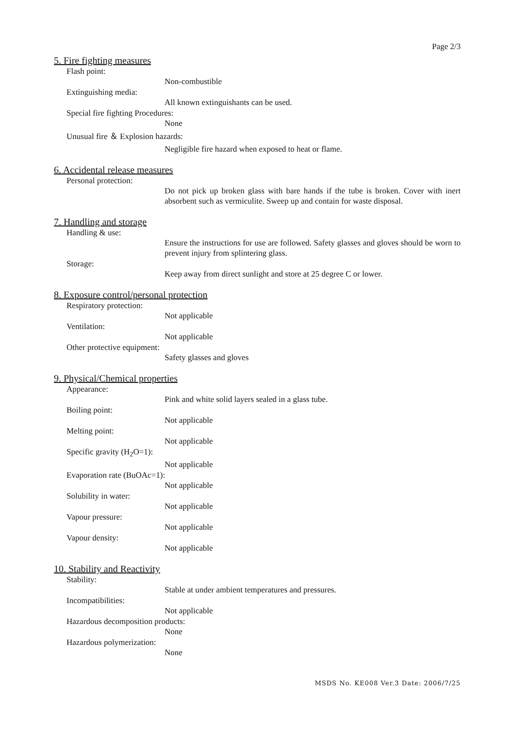Page 2/3
5. Fire fighting measures
Flash point:
Non-combustible
Extinguishing media:
All known extinguishants can be used.
Special fire fighting Procedures:
None
Unusual fire ＆ Explosion hazards:
Negligible fire hazard when exposed to heat or flame.
6. Accidental release measures
Personal protection:
Do not pick up broken glass with bare hands if the tube is broken. Cover with inert absorbent such as vermiculite. Sweep up and contain for waste disposal.
7. Handling and storage
Handling & use:
Ensure the instructions for use are followed. Safety glasses and gloves should be worn to prevent injury from splintering glass.
Storage:
Keep away from direct sunlight and store at 25 degree C or lower.
8. Exposure control/personal protection
Respiratory protection:
Not applicable
Ventilation:
Not applicable
Other protective equipment:
Safety glasses and gloves
9. Physical/Chemical properties
Appearance:
Pink and white solid layers sealed in a glass tube.
Boiling point:
Not applicable
Melting point:
Not applicable
Specific gravity (H<sub>2</sub>O=1):
Not applicable
Evaporation rate (BuOAc=1):
Not applicable
Solubility in water:
Not applicable
Vapour pressure:
Not applicable
Vapour density:
Not applicable
10. Stability and Reactivity
Stability:
Stable at under ambient temperatures and pressures.
Incompatibilities:
Not applicable
Hazardous decomposition products:
None
Hazardous polymerization:
None
MSDS No. KE008 Ver.3 Date: 2006/7/25